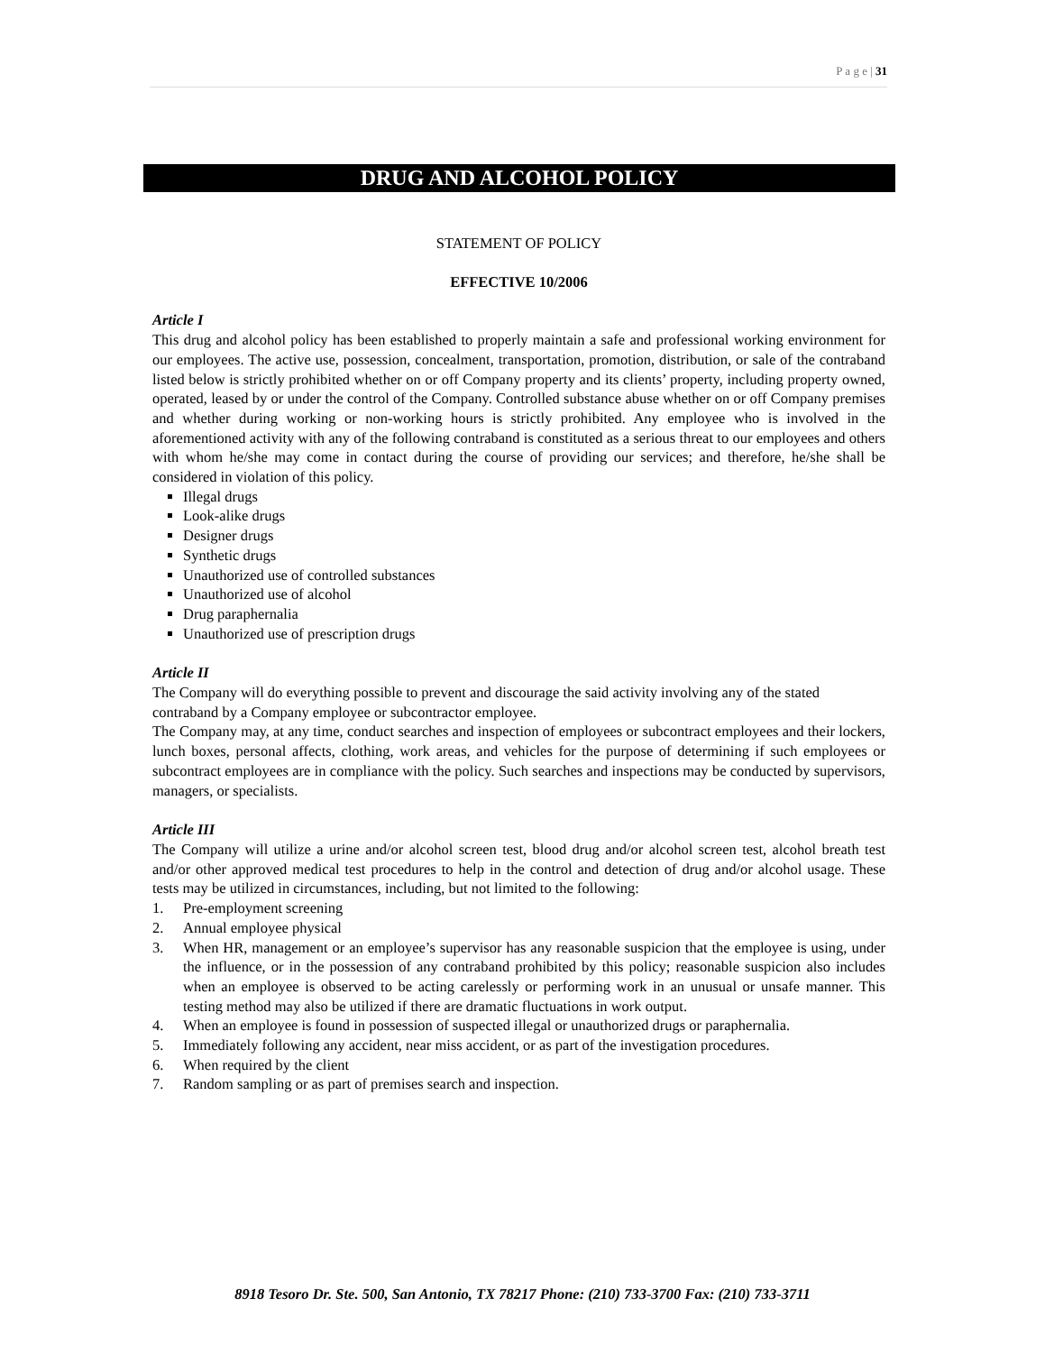P a g e | 31
DRUG AND ALCOHOL POLICY
STATEMENT OF POLICY
EFFECTIVE 10/2006
Article I
This drug and alcohol policy has been established to properly maintain a safe and professional working environment for our employees. The active use, possession, concealment, transportation, promotion, distribution, or sale of the contraband listed below is strictly prohibited whether on or off Company property and its clients’ property, including property owned, operated, leased by or under the control of the Company. Controlled substance abuse whether on or off Company premises and whether during working or non-working hours is strictly prohibited. Any employee who is involved in the aforementioned activity with any of the following contraband is constituted as a serious threat to our employees and others with whom he/she may come in contact during the course of providing our services; and therefore, he/she shall be considered in violation of this policy.
Illegal drugs
Look-alike drugs
Designer drugs
Synthetic drugs
Unauthorized use of controlled substances
Unauthorized use of alcohol
Drug paraphernalia
Unauthorized use of prescription drugs
Article II
The Company will do everything possible to prevent and discourage the said activity involving any of the stated contraband by a Company employee or subcontractor employee.
The Company may, at any time, conduct searches and inspection of employees or subcontract employees and their lockers, lunch boxes, personal affects, clothing, work areas, and vehicles for the purpose of determining if such employees or subcontract employees are in compliance with the policy. Such searches and inspections may be conducted by supervisors, managers, or specialists.
Article III
The Company will utilize a urine and/or alcohol screen test, blood drug and/or alcohol screen test, alcohol breath test and/or other approved medical test procedures to help in the control and detection of drug and/or alcohol usage. These tests may be utilized in circumstances, including, but not limited to the following:
1. Pre-employment screening
2. Annual employee physical
3. When HR, management or an employee’s supervisor has any reasonable suspicion that the employee is using, under the influence, or in the possession of any contraband prohibited by this policy; reasonable suspicion also includes when an employee is observed to be acting carelessly or performing work in an unusual or unsafe manner. This testing method may also be utilized if there are dramatic fluctuations in work output.
4. When an employee is found in possession of suspected illegal or unauthorized drugs or paraphernalia.
5. Immediately following any accident, near miss accident, or as part of the investigation procedures.
6. When required by the client
7. Random sampling or as part of premises search and inspection.
8918 Tesoro Dr. Ste. 500, San Antonio, TX 78217 Phone: (210) 733-3700 Fax: (210) 733-3711